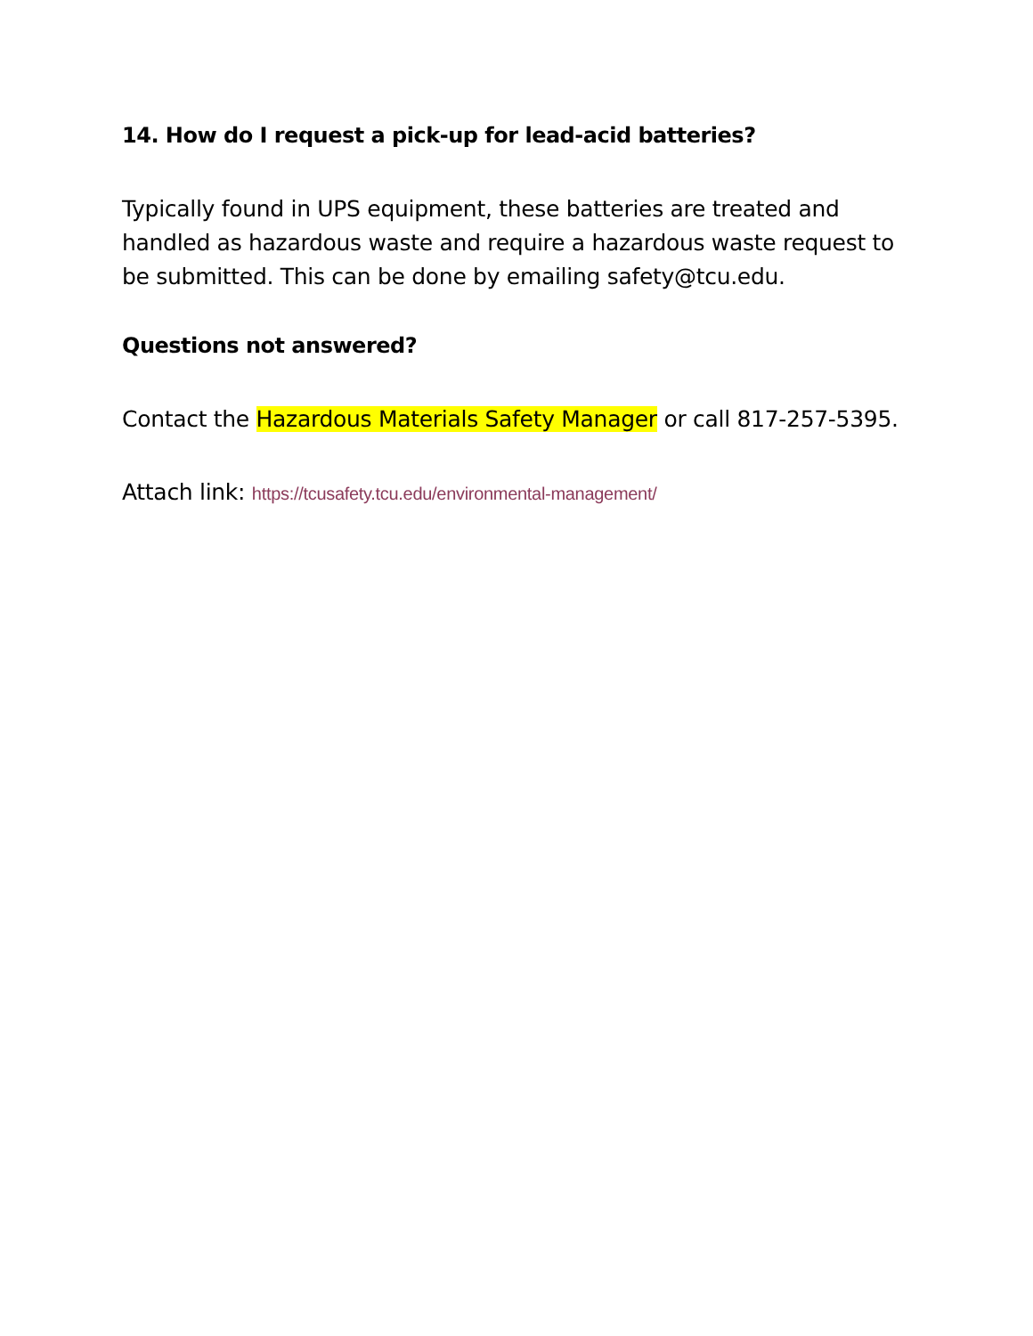14. How do I request a pick-up for lead-acid batteries?
Typically found in UPS equipment, these batteries are treated and handled as hazardous waste and require a hazardous waste request to be submitted. This can be done by emailing safety@tcu.edu.
Questions not answered?
Contact the Hazardous Materials Safety Manager or call 817-257-5395.
Attach link: https://tcusafety.tcu.edu/environmental-management/